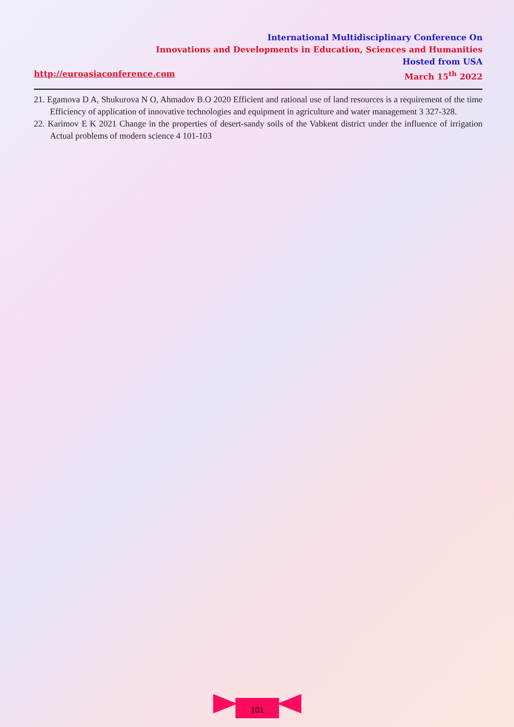International Multidisciplinary Conference On
Innovations and Developments in Education, Sciences and Humanities
Hosted from USA
http://euroasiaconference.com March 15<sup>th</sup> 2022
21. Egamova D A, Shukurova N O, Ahmadov B.O 2020 Efficient and rational use of land resources is a requirement of the time Efficiency of application of innovative technologies and equipment in agriculture and water management 3 327-328.
22. Karimov E K 2021 Change in the properties of desert-sandy soils of the Vabkent district under the influence of irrigation Actual problems of modern science 4 101-103
101